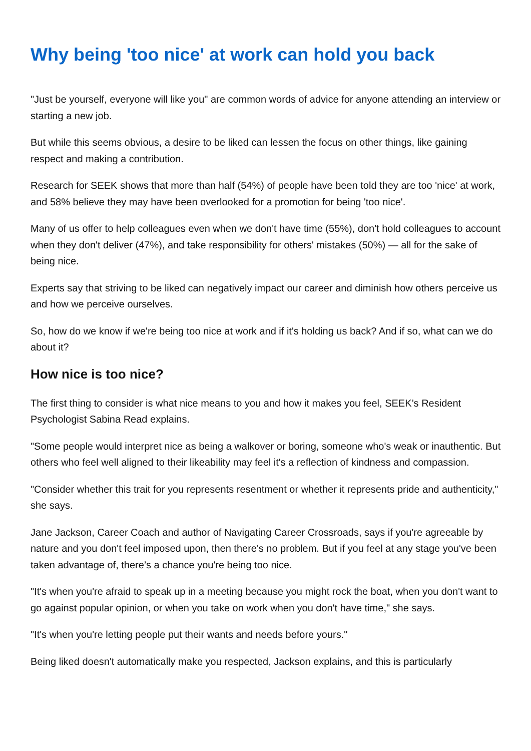Why being 'too nice' at work can hold you back
"Just be yourself, everyone will like you" are common words of advice for anyone attending an interview or starting a new job.
But while this seems obvious, a desire to be liked can lessen the focus on other things, like gaining respect and making a contribution.
Research for SEEK shows that more than half (54%) of people have been told they are too 'nice' at work, and 58% believe they may have been overlooked for a promotion for being 'too nice'.
Many of us offer to help colleagues even when we don't have time (55%), don't hold colleagues to account when they don't deliver (47%), and take responsibility for others' mistakes (50%) — all for the sake of being nice.
Experts say that striving to be liked can negatively impact our career and diminish how others perceive us and how we perceive ourselves.
So, how do we know if we're being too nice at work and if it's holding us back? And if so, what can we do about it?
How nice is too nice?
The first thing to consider is what nice means to you and how it makes you feel, SEEK’s Resident Psychologist Sabina Read explains.
"Some people would interpret nice as being a walkover or boring, someone who's weak or inauthentic. But others who feel well aligned to their likeability may feel it's a reflection of kindness and compassion.
"Consider whether this trait for you represents resentment or whether it represents pride and authenticity," she says.
Jane Jackson, Career Coach and author of Navigating Career Crossroads, says if you're agreeable by nature and you don't feel imposed upon, then there's no problem. But if you feel at any stage you've been taken advantage of, there’s a chance you're being too nice.
"It's when you're afraid to speak up in a meeting because you might rock the boat, when you don't want to go against popular opinion, or when you take on work when you don't have time," she says.
"It's when you're letting people put their wants and needs before yours."
Being liked doesn't automatically make you respected, Jackson explains, and this is particularly